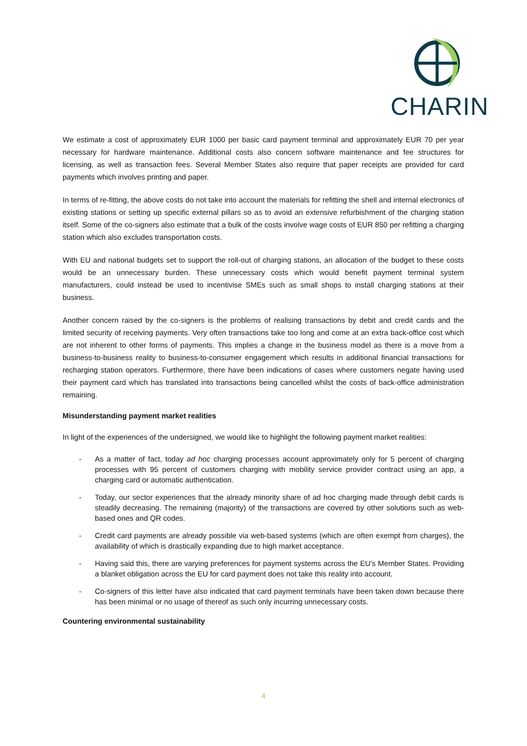CHARIN
We estimate a cost of approximately EUR 1000 per basic card payment terminal and approximately EUR 70 per year necessary for hardware maintenance. Additional costs also concern software maintenance and fee structures for licensing, as well as transaction fees. Several Member States also require that paper receipts are provided for card payments which involves printing and paper.
In terms of re-fitting, the above costs do not take into account the materials for refitting the shell and internal electronics of existing stations or setting up specific external pillars so as to avoid an extensive refurbishment of the charging station itself. Some of the co-signers also estimate that a bulk of the costs involve wage costs of EUR 850 per refitting a charging station which also excludes transportation costs.
With EU and national budgets set to support the roll-out of charging stations, an allocation of the budget to these costs would be an unnecessary burden. These unnecessary costs which would benefit payment terminal system manufacturers, could instead be used to incentivise SMEs such as small shops to install charging stations at their business.
Another concern raised by the co-signers is the problems of realising transactions by debit and credit cards and the limited security of receiving payments. Very often transactions take too long and come at an extra back-office cost which are not inherent to other forms of payments. This implies a change in the business model as there is a move from a business-to-business reality to business-to-consumer engagement which results in additional financial transactions for recharging station operators. Furthermore, there have been indications of cases where customers negate having used their payment card which has translated into transactions being cancelled whilst the costs of back-office administration remaining.
Misunderstanding payment market realities
In light of the experiences of the undersigned, we would like to highlight the following payment market realities:
- As a matter of fact, today ad hoc charging processes account approximately only for 5 percent of charging processes with 95 percent of customers charging with mobility service provider contract using an app, a charging card or automatic authentication.
- Today, our sector experiences that the already minority share of ad hoc charging made through debit cards is steadily decreasing. The remaining (majority) of the transactions are covered by other solutions such as web-based ones and QR codes.
- Credit card payments are already possible via web-based systems (which are often exempt from charges), the availability of which is drastically expanding due to high market acceptance.
- Having said this, there are varying preferences for payment systems across the EU’s Member States. Providing a blanket obligation across the EU for card payment does not take this reality into account.
- Co-signers of this letter have also indicated that card payment terminals have been taken down because there has been minimal or no usage of thereof as such only incurring unnecessary costs.
Countering environmental sustainability
4